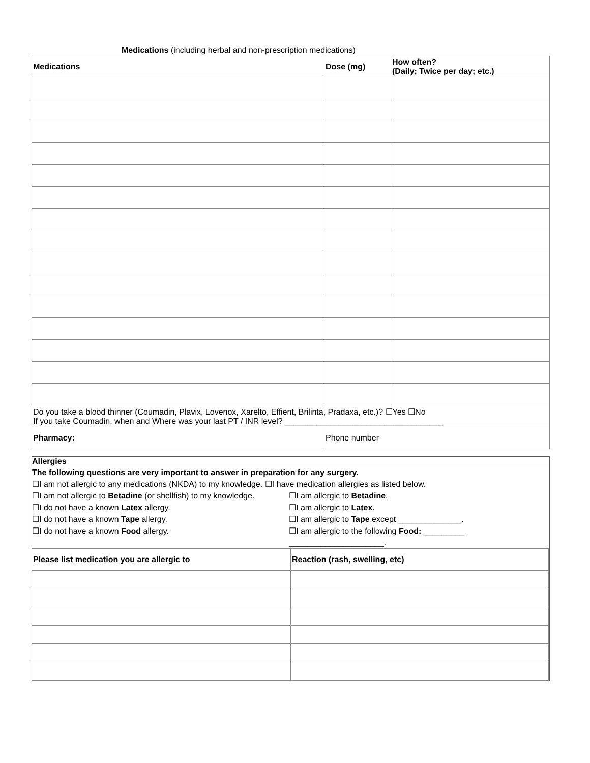Medications (including herbal and non-prescription medications)
| Medications | Dose (mg) | How often? (Daily; Twice per day; etc.) |
| --- | --- | --- |
| Do you take a blood thinner (Coumadin, Plavix, Lovenox, Xarelto, Effient, Brilinta, Pradaxa, etc.)? ☐Yes ☐No If you take Coumadin, when and Where was your last PT / INR level? ___________________________________ | | |
| Pharmacy: | Phone number | |
Allergies
The following questions are very important to answer in preparation for any surgery.
☐I am not allergic to any medications (NKDA) to my knowledge. ☐I have medication allergies as listed below.
☐I am not allergic to Betadine (or shellfish) to my knowledge.
☐I am allergic to Betadine.
☐I do not have a known Latex allergy. ☐I am allergic to Latex.
☐I do not have a known Tape allergy. ☐I am allergic to Tape except ______________.
☐I do not have a known Food allergy. ☐I am allergic to the following Food: _________
_____________________.
| Please list medication you are allergic to | Reaction (rash, swelling, etc) |
| --- | --- |